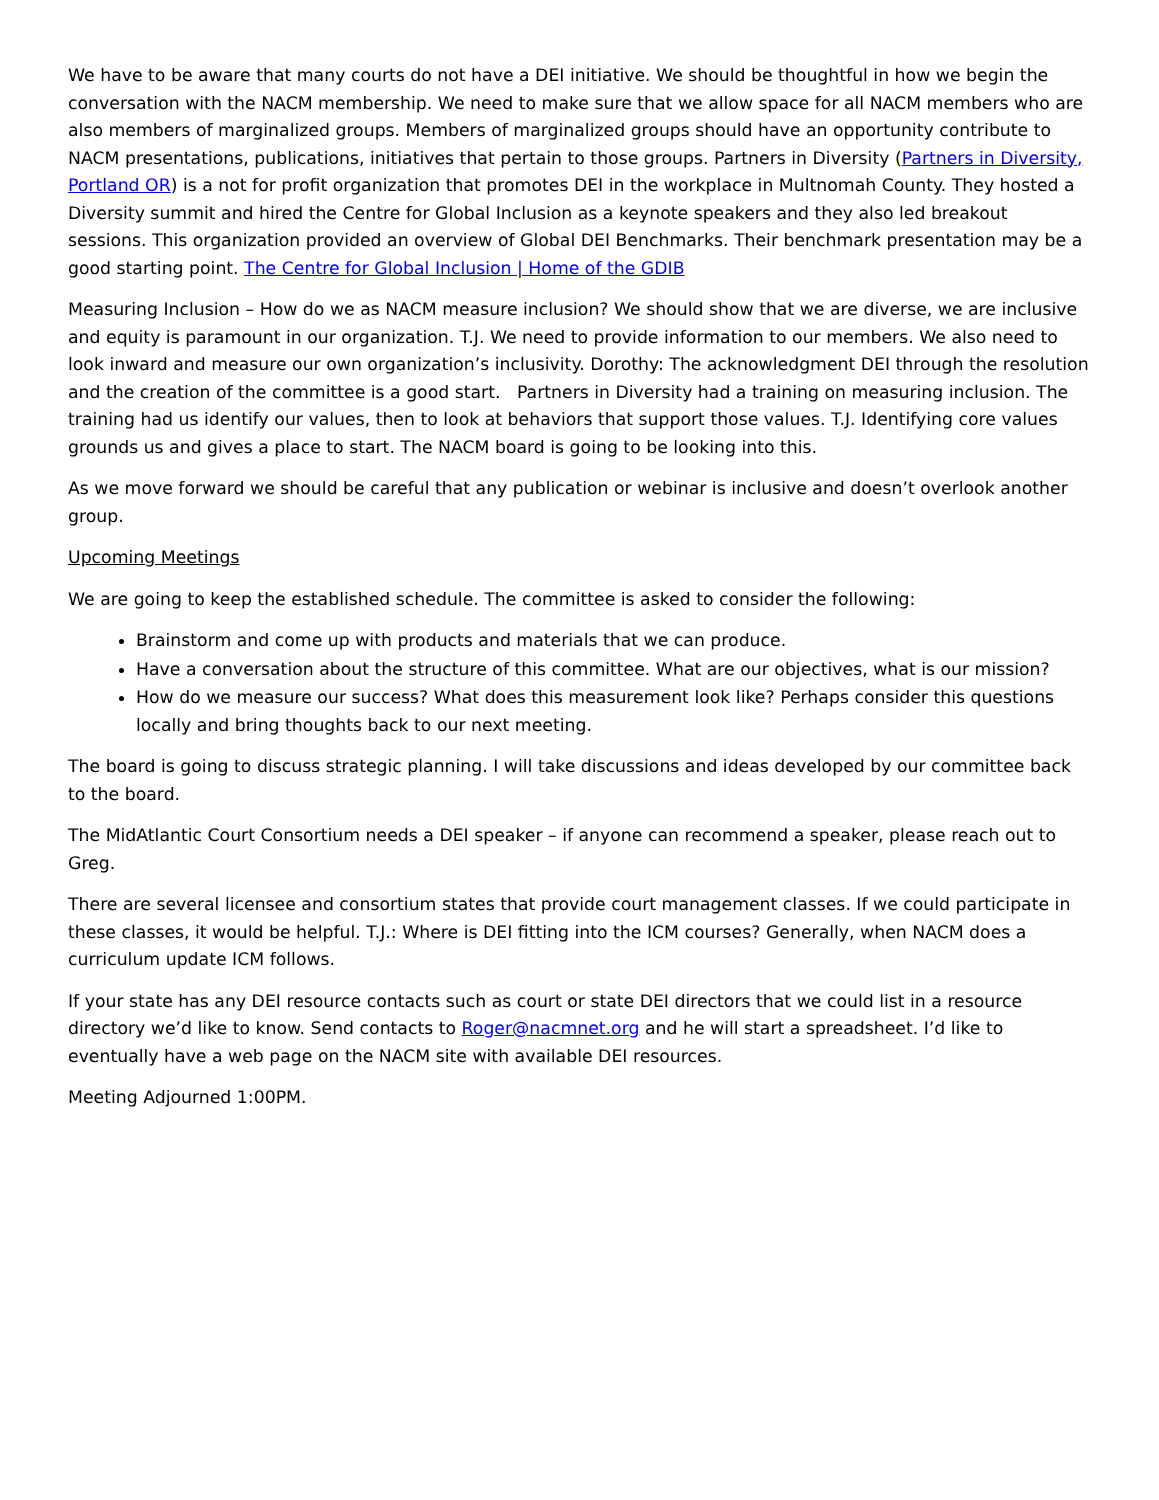We have to be aware that many courts do not have a DEI initiative. We should be thoughtful in how we begin the conversation with the NACM membership. We need to make sure that we allow space for all NACM members who are also members of marginalized groups. Members of marginalized groups should have an opportunity contribute to NACM presentations, publications, initiatives that pertain to those groups. Partners in Diversity (Partners in Diversity, Portland OR) is a not for profit organization that promotes DEI in the workplace in Multnomah County. They hosted a Diversity summit and hired the Centre for Global Inclusion as a keynote speakers and they also led breakout sessions. This organization provided an overview of Global DEI Benchmarks. Their benchmark presentation may be a good starting point. The Centre for Global Inclusion | Home of the GDIB
Measuring Inclusion – How do we as NACM measure inclusion? We should show that we are diverse, we are inclusive and equity is paramount in our organization. T.J. We need to provide information to our members. We also need to look inward and measure our own organization’s inclusivity. Dorothy: The acknowledgment DEI through the resolution and the creation of the committee is a good start. Partners in Diversity had a training on measuring inclusion. The training had us identify our values, then to look at behaviors that support those values. T.J. Identifying core values grounds us and gives a place to start. The NACM board is going to be looking into this.
As we move forward we should be careful that any publication or webinar is inclusive and doesn’t overlook another group.
Upcoming Meetings
We are going to keep the established schedule. The committee is asked to consider the following:
Brainstorm and come up with products and materials that we can produce.
Have a conversation about the structure of this committee. What are our objectives, what is our mission?
How do we measure our success? What does this measurement look like? Perhaps consider this questions locally and bring thoughts back to our next meeting.
The board is going to discuss strategic planning. I will take discussions and ideas developed by our committee back to the board.
The MidAtlantic Court Consortium needs a DEI speaker – if anyone can recommend a speaker, please reach out to Greg.
There are several licensee and consortium states that provide court management classes. If we could participate in these classes, it would be helpful. T.J.: Where is DEI fitting into the ICM courses? Generally, when NACM does a curriculum update ICM follows.
If your state has any DEI resource contacts such as court or state DEI directors that we could list in a resource directory we’d like to know. Send contacts to Roger@nacmnet.org and he will start a spreadsheet. I’d like to eventually have a web page on the NACM site with available DEI resources.
Meeting Adjourned 1:00PM.